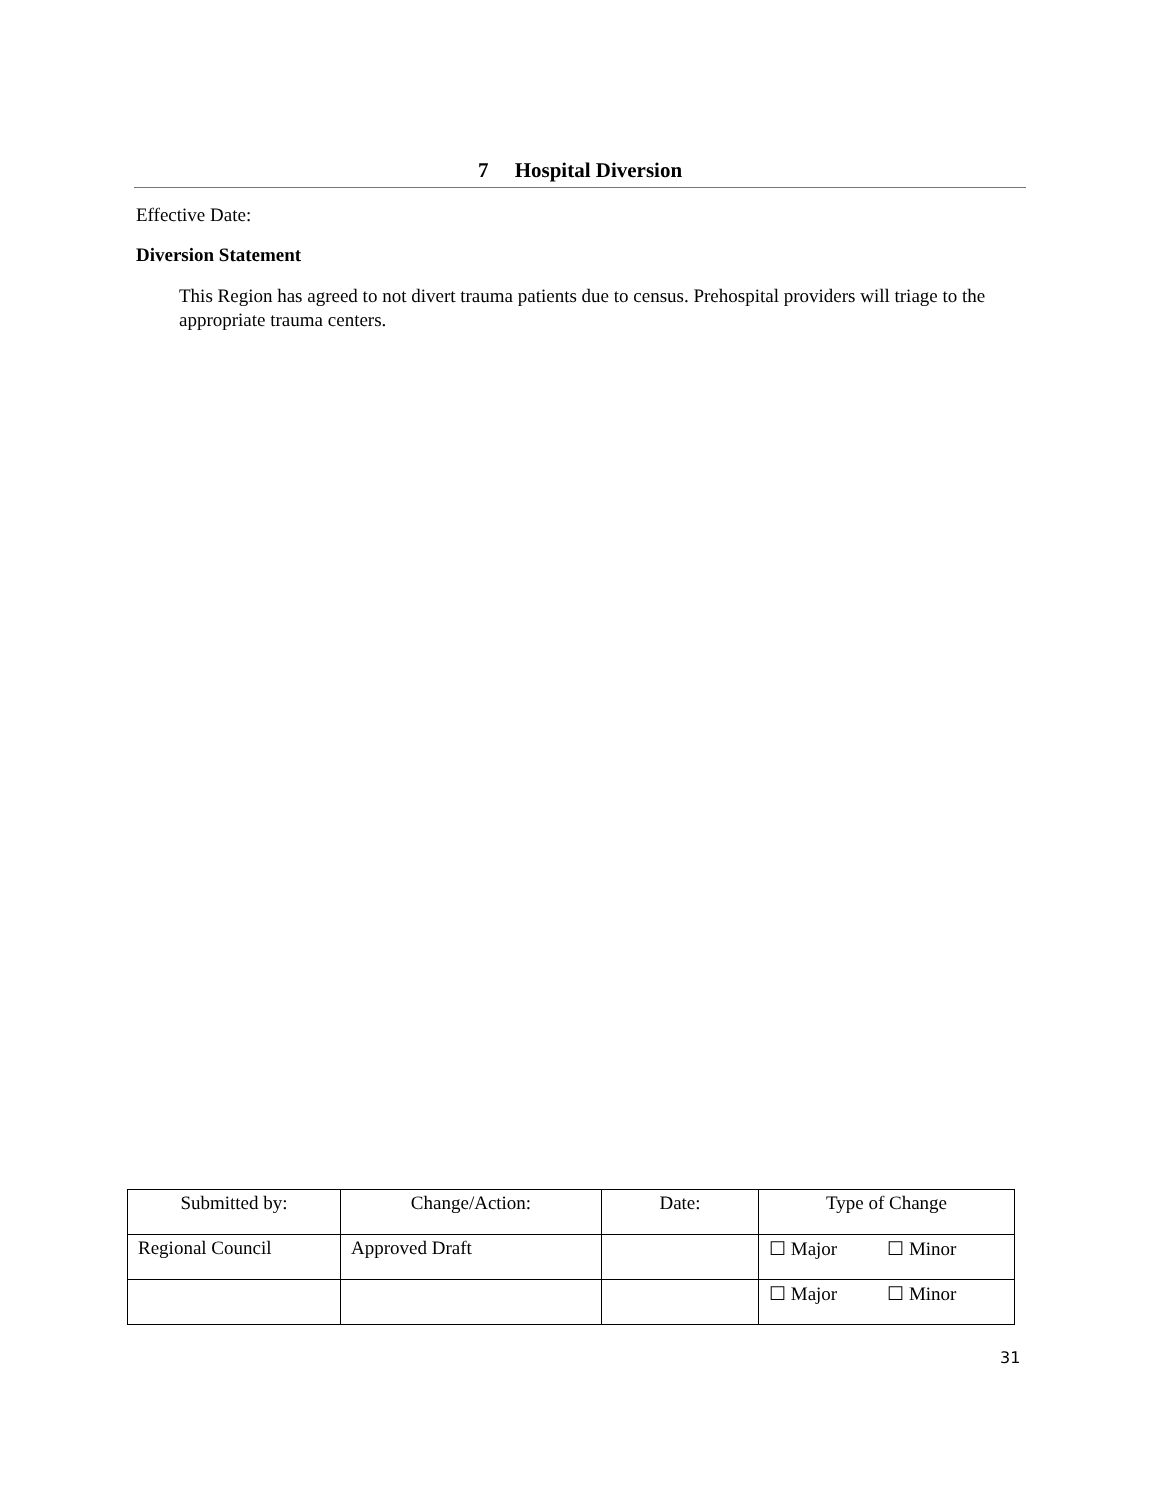7 Hospital Diversion
Effective Date:
Diversion Statement
This Region has agreed to not divert trauma patients due to census. Prehospital providers will triage to the appropriate trauma centers.
| Submitted by: | Change/Action: | Date: | Type of Change |
| --- | --- | --- | --- |
| Regional Council | Approved Draft | | ☐ Major ☐ Minor |
| | | | ☐ Major ☐ Minor |
31